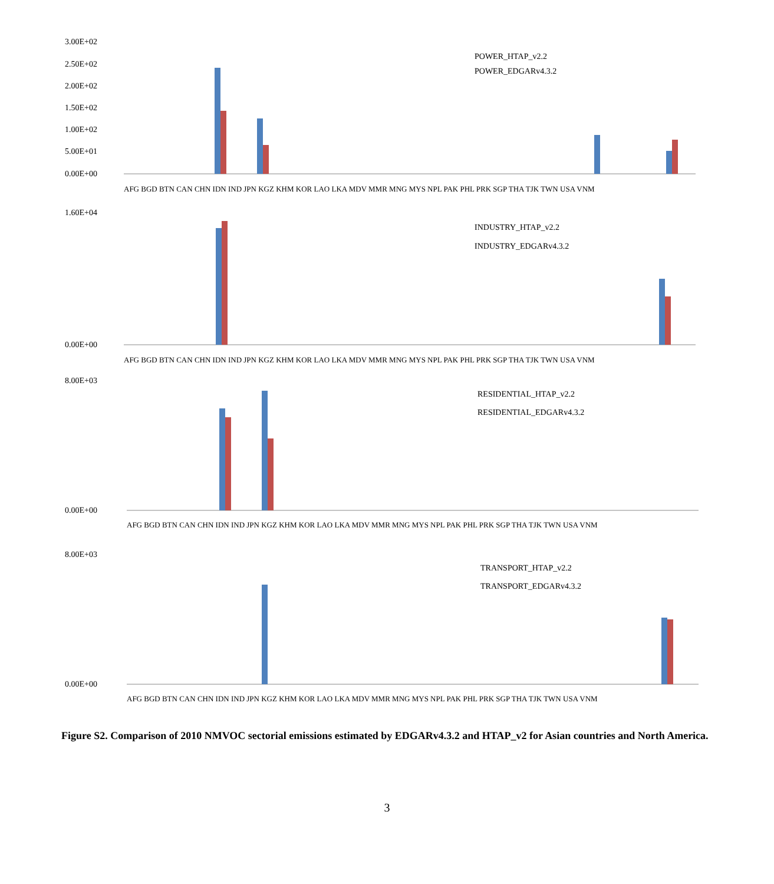3.00E+02
2.50E+02
2.00E+02
1.50E+02
1.00E+02
5.00E+01
0.00E+00
POWER_HTAP_v2.2
POWER_EDGARv4.3.2
AFG BGD BTN CAN CHN IDN IND JPN KGZ KHM KOR LAO LKA MDV MMR MNG MYS NPL PAK PHL PRK SGP THA TJK TWN USA VNM
1.60E+04
0.00E+00
INDUSTRY_HTAP_v2.2
INDUSTRY_EDGARv4.3.2
AFG BGD BTN CAN CHN IDN IND JPN KGZ KHM KOR LAO LKA MDV MMR MNG MYS NPL PAK PHL PRK SGP THA TJK TWN USA VNM
8.00E+03
0.00E+00
RESIDENTIAL_HTAP_v2.2
RESIDENTIAL_EDGARv4.3.2
AFG BGD BTN CAN CHN IDN IND JPN KGZ KHM KOR LAO LKA MDV MMR MNG MYS NPL PAK PHL PRK SGP THA TJK TWN USA VNM
8.00E+03
0.00E+00
TRANSPORT_HTAP_v2.2
TRANSPORT_EDGARv4.3.2
AFG BGD BTN CAN CHN IDN IND JPN KGZ KHM KOR LAO LKA MDV MMR MNG MYS NPL PAK PHL PRK SGP THA TJK TWN USA VNM
Figure S2. Comparison of 2010 NMVOC sectorial emissions estimated by EDGARv4.3.2 and HTAP_v2 for Asian countries and North America.
3